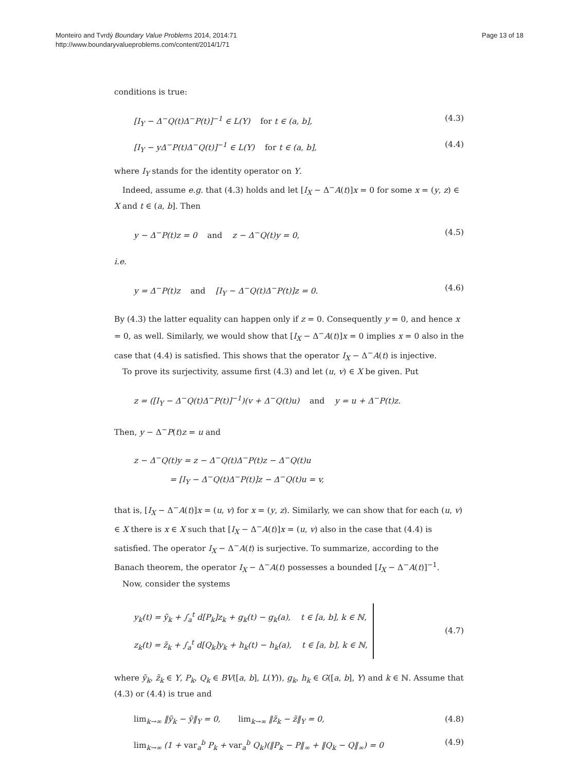Monteiro and Tvrdý Boundary Value Problems 2014, 2014:71
http://www.boundaryvalueproblems.com/content/2014/1/71
Page 13 of 18
conditions is true:
[I<sub>Y</sub> − Δ<sup>−</sup>Q(t)Δ<sup>−</sup>P(t)]<sup>−1</sup> ∈ L(Y) for t ∈ (a, b], (4.3)
[I<sub>Y</sub> − yΔ<sup>−</sup>P(t)Δ<sup>−</sup>Q(t)]<sup>−1</sup> ∈ L(Y) for t ∈ (a, b], (4.4)
where I<sub>Y</sub> stands for the identity operator on Y.
Indeed, assume e.g. that (4.3) holds and let [I<sub>X</sub> − Δ<sup>−</sup>A(t)]x = 0 for some x = (y, z) ∈ X and t ∈ (a, b]. Then
y − Δ<sup>−</sup>P(t)z = 0 and z − Δ<sup>−</sup>Q(t)y = 0, (4.5)
i.e.
y = Δ<sup>−</sup>P(t)z and [I<sub>Y</sub> − Δ<sup>−</sup>Q(t)Δ<sup>−</sup>P(t)]z = 0. (4.6)
By (4.3) the latter equality can happen only if z = 0. Consequently y = 0, and hence x = 0, as well. Similarly, we would show that [I<sub>X</sub> − Δ<sup>−</sup>A(t)]x = 0 implies x = 0 also in the case that (4.4) is satisfied. This shows that the operator I<sub>X</sub> − Δ<sup>−</sup>A(t) is injective.
To prove its surjectivity, assume first (4.3) and let (u, v) ∈ X be given. Put
z = ([I<sub>Y</sub> − Δ<sup>−</sup>Q(t)Δ<sup>−</sup>P(t)]<sup>−1</sup>)(v + Δ<sup>−</sup>Q(t)u) and y = u + Δ<sup>−</sup>P(t)z.
Then, y − Δ<sup>−</sup>P(t)z = u and
z − Δ<sup>−</sup>Q(t)y = z − Δ<sup>−</sup>Q(t)Δ<sup>−</sup>P(t)z − Δ<sup>−</sup>Q(t)u
= [I<sub>Y</sub> − Δ<sup>−</sup>Q(t)Δ<sup>−</sup>P(t)]z − Δ<sup>−</sup>Q(t)u = v,
that is, [I<sub>X</sub> − Δ<sup>−</sup>A(t)]x = (u, v) for x = (y, z). Similarly, we can show that for each (u, v) ∈ X there is x ∈ X such that [I<sub>X</sub> − Δ<sup>−</sup>A(t)]x = (u, v) also in the case that (4.4) is satisfied. The operator I<sub>X</sub> − Δ<sup>−</sup>A(t) is surjective. To summarize, according to the Banach theorem, the operator I<sub>X</sub> − Δ<sup>−</sup>A(t) possesses a bounded [I<sub>X</sub> − Δ<sup>−</sup>A(t)]<sup>−1</sup>.
Now, consider the systems
y<sub>k</sub>(t) = ỹ<sub>k</sub> + ∫<sub>a</sub><sup>t</sup> d[P<sub>k</sub>]z<sub>k</sub> + g<sub>k</sub>(t) − g<sub>k</sub>(a), t ∈ [a, b], k ∈ ℕ,
z<sub>k</sub>(t) = z̃<sub>k</sub> + ∫<sub>a</sub><sup>t</sup> d[Q<sub>k</sub>]y<sub>k</sub> + h<sub>k</sub>(t) − h<sub>k</sub>(a), t ∈ [a, b], k ∈ ℕ, (4.7)
where ỹ<sub>k</sub>, z̃<sub>k</sub> ∈ Y, P<sub>k</sub>, Q<sub>k</sub> ∈ BV([a, b], L(Y)), g<sub>k</sub>, h<sub>k</sub> ∈ G([a, b], Y) and k ∈ ℕ. Assume that (4.3) or (4.4) is true and
lim<sub>k→∞</sub> ‖ỹ<sub>k</sub> − ỹ‖<sub>Y</sub> = 0, lim<sub>k→∞</sub> ‖z̃<sub>k</sub> − z̃‖<sub>Y</sub> = 0, (4.8)
lim<sub>k→∞</sub> (1 + var<sub>a</sub><sup>b</sup> P<sub>k</sub> + var<sub>a</sub><sup>b</sup> Q<sub>k</sub>)(‖P<sub>k</sub> − P‖<sub>∞</sub> + ‖Q<sub>k</sub> − Q‖<sub>∞</sub>) = 0 (4.9)